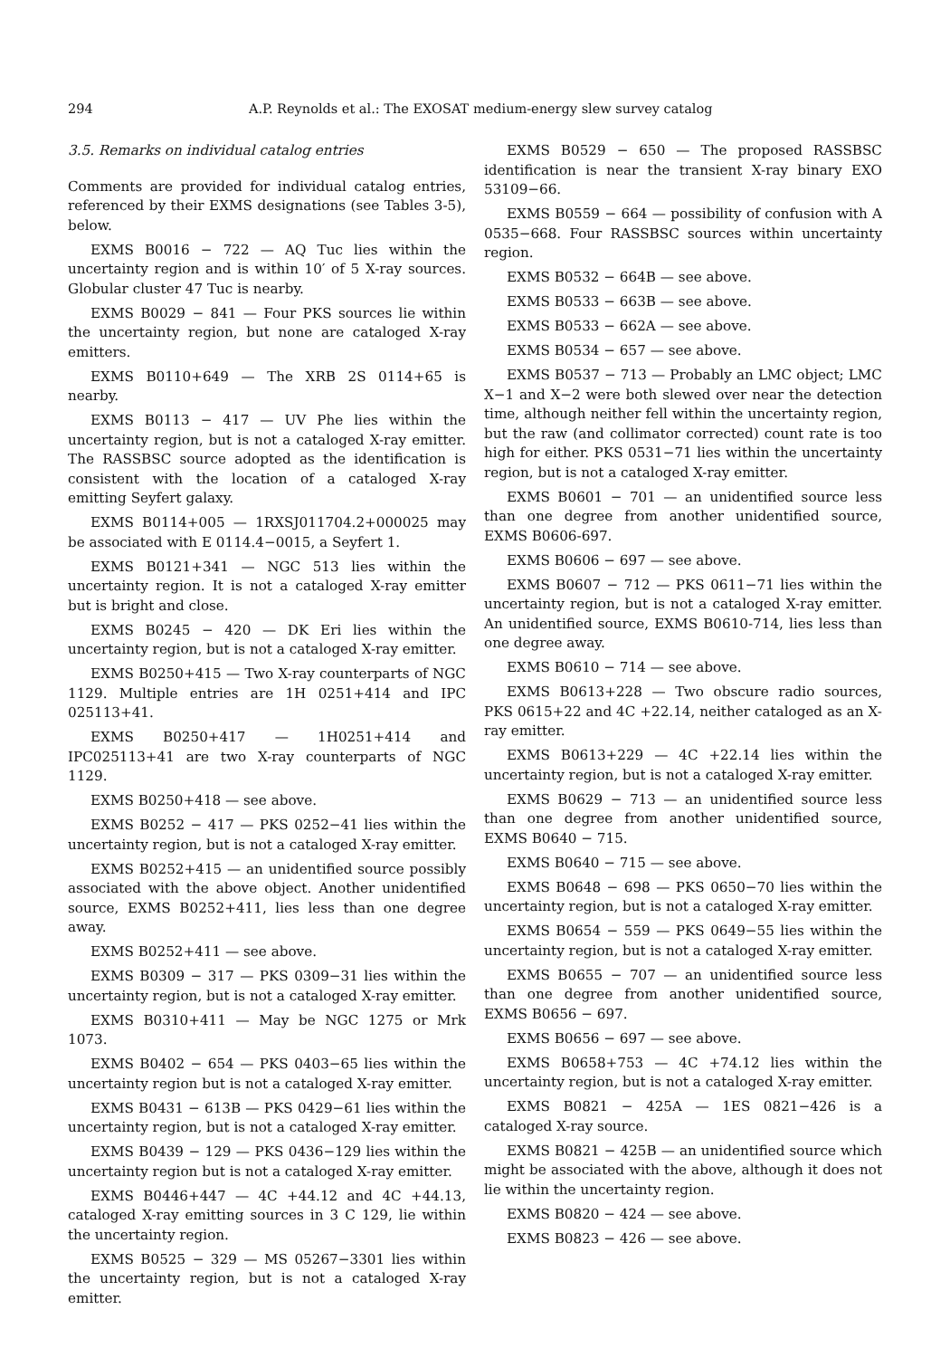294 A.P. Reynolds et al.: The EXOSAT medium-energy slew survey catalog
3.5. Remarks on individual catalog entries
Comments are provided for individual catalog entries, referenced by their EXMS designations (see Tables 3-5), below.
EXMS B0016 − 722 — AQ Tuc lies within the uncertainty region and is within 10′ of 5 X-ray sources. Globular cluster 47 Tuc is nearby.
EXMS B0029 − 841 — Four PKS sources lie within the uncertainty region, but none are cataloged X-ray emitters.
EXMS B0110+649 — The XRB 2S 0114+65 is nearby.
EXMS B0113 − 417 — UV Phe lies within the uncertainty region, but is not a cataloged X-ray emitter. The RASSBSC source adopted as the identification is consistent with the location of a cataloged X-ray emitting Seyfert galaxy.
EXMS B0114+005 — 1RXSJ011704.2+000025 may be associated with E 0114.4−0015, a Seyfert 1.
EXMS B0121+341 — NGC 513 lies within the uncertainty region. It is not a cataloged X-ray emitter but is bright and close.
EXMS B0245 − 420 — DK Eri lies within the uncertainty region, but is not a cataloged X-ray emitter.
EXMS B0250+415 — Two X-ray counterparts of NGC 1129. Multiple entries are 1H 0251+414 and IPC 025113+41.
EXMS B0250+417 — 1H0251+414 and IPC025113+41 are two X-ray counterparts of NGC 1129.
EXMS B0250+418 — see above.
EXMS B0252 − 417 — PKS 0252−41 lies within the uncertainty region, but is not a cataloged X-ray emitter.
EXMS B0252+415 — an unidentified source possibly associated with the above object. Another unidentified source, EXMS B0252+411, lies less than one degree away.
EXMS B0252+411 — see above.
EXMS B0309 − 317 — PKS 0309−31 lies within the uncertainty region, but is not a cataloged X-ray emitter.
EXMS B0310+411 — May be NGC 1275 or Mrk 1073.
EXMS B0402 − 654 — PKS 0403−65 lies within the uncertainty region but is not a cataloged X-ray emitter.
EXMS B0431 − 613B — PKS 0429−61 lies within the uncertainty region, but is not a cataloged X-ray emitter.
EXMS B0439 − 129 — PKS 0436−129 lies within the uncertainty region but is not a cataloged X-ray emitter.
EXMS B0446+447 — 4C +44.12 and 4C +44.13, cataloged X-ray emitting sources in 3 C 129, lie within the uncertainty region.
EXMS B0525 − 329 — MS 05267−3301 lies within the uncertainty region, but is not a cataloged X-ray emitter.
EXMS B0529 − 650 — The proposed RASSBSC identification is near the transient X-ray binary EXO 53109−66.
EXMS B0559 − 664 — possibility of confusion with A 0535−668. Four RASSBSC sources within uncertainty region.
EXMS B0532 − 664B — see above.
EXMS B0533 − 663B — see above.
EXMS B0533 − 662A — see above.
EXMS B0534 − 657 — see above.
EXMS B0537 − 713 — Probably an LMC object; LMC X−1 and X−2 were both slewed over near the detection time, although neither fell within the uncertainty region, but the raw (and collimator corrected) count rate is too high for either. PKS 0531−71 lies within the uncertainty region, but is not a cataloged X-ray emitter.
EXMS B0601 − 701 — an unidentified source less than one degree from another unidentified source, EXMS B0606-697.
EXMS B0606 − 697 — see above.
EXMS B0607 − 712 — PKS 0611−71 lies within the uncertainty region, but is not a cataloged X-ray emitter. An unidentified source, EXMS B0610-714, lies less than one degree away.
EXMS B0610 − 714 — see above.
EXMS B0613+228 — Two obscure radio sources, PKS 0615+22 and 4C +22.14, neither cataloged as an X-ray emitter.
EXMS B0613+229 — 4C +22.14 lies within the uncertainty region, but is not a cataloged X-ray emitter.
EXMS B0629 − 713 — an unidentified source less than one degree from another unidentified source, EXMS B0640 − 715.
EXMS B0640 − 715 — see above.
EXMS B0648 − 698 — PKS 0650−70 lies within the uncertainty region, but is not a cataloged X-ray emitter.
EXMS B0654 − 559 — PKS 0649−55 lies within the uncertainty region, but is not a cataloged X-ray emitter.
EXMS B0655 − 707 — an unidentified source less than one degree from another unidentified source, EXMS B0656 − 697.
EXMS B0656 − 697 — see above.
EXMS B0658+753 — 4C +74.12 lies within the uncertainty region, but is not a cataloged X-ray emitter.
EXMS B0821 − 425A — 1ES 0821−426 is a cataloged X-ray source.
EXMS B0821 − 425B — an unidentified source which might be associated with the above, although it does not lie within the uncertainty region.
EXMS B0820 − 424 — see above.
EXMS B0823 − 426 — see above.